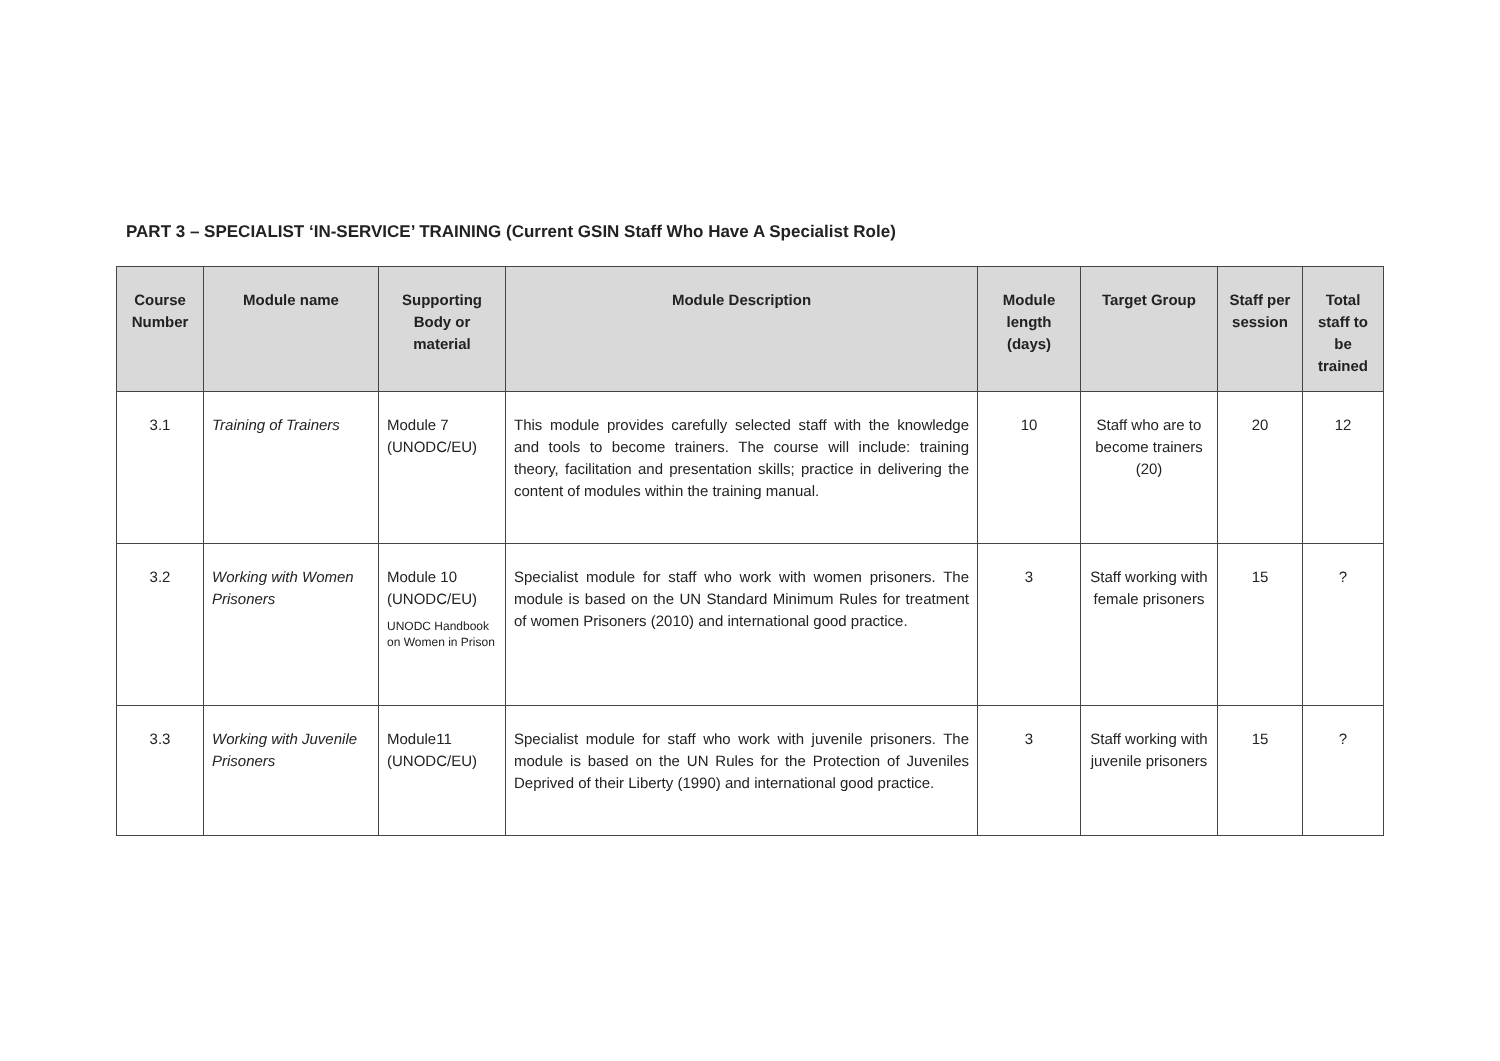PART 3 – SPECIALIST ‘IN-SERVICE’ TRAINING (Current GSIN Staff Who Have A Specialist Role)
| Course Number | Module name | Supporting Body or material | Module Description | Module length (days) | Target Group | Staff per session | Total staff to be trained |
| --- | --- | --- | --- | --- | --- | --- | --- |
| 3.1 | Training of Trainers | Module 7 (UNODC/EU) | This module provides carefully selected staff with the knowledge and tools to become trainers. The course will include: training theory, facilitation and presentation skills; practice in delivering the content of modules within the training manual. | 10 | Staff who are to become trainers (20) | 20 | 12 |
| 3.2 | Working with Women Prisoners | Module 10 (UNODC/EU) UNODC Handbook on Women in Prison | Specialist module for staff who work with women prisoners. The module is based on the UN Standard Minimum Rules for treatment of women Prisoners (2010) and international good practice. | 3 | Staff working with female prisoners | 15 | ? |
| 3.3 | Working with Juvenile Prisoners | Module11 (UNODC/EU) | Specialist module for staff who work with juvenile prisoners. The module is based on the UN Rules for the Protection of Juveniles Deprived of their Liberty (1990) and international good practice. | 3 | Staff working with juvenile prisoners | 15 | ? |